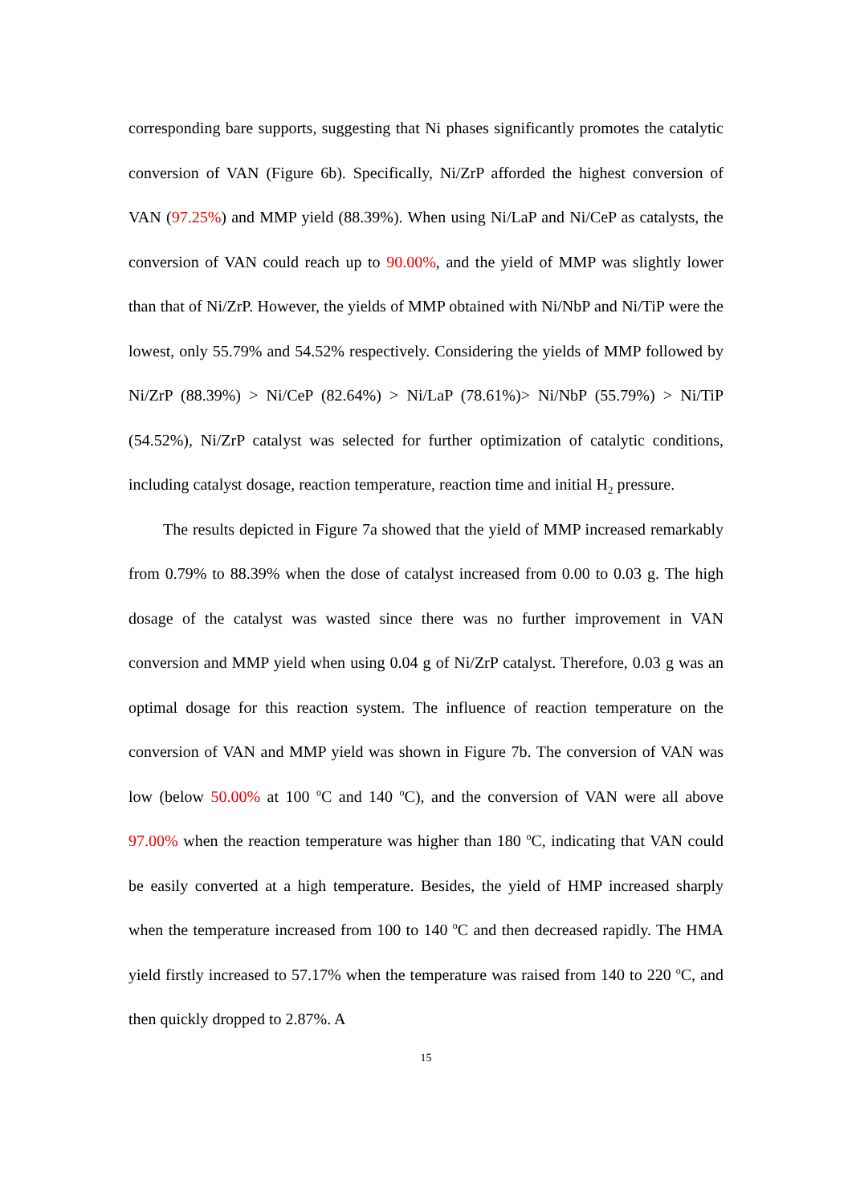corresponding bare supports, suggesting that Ni phases significantly promotes the catalytic conversion of VAN (Figure 6b). Specifically, Ni/ZrP afforded the highest conversion of VAN (97.25%) and MMP yield (88.39%). When using Ni/LaP and Ni/CeP as catalysts, the conversion of VAN could reach up to 90.00%, and the yield of MMP was slightly lower than that of Ni/ZrP. However, the yields of MMP obtained with Ni/NbP and Ni/TiP were the lowest, only 55.79% and 54.52% respectively. Considering the yields of MMP followed by Ni/ZrP (88.39%) > Ni/CeP (82.64%) > Ni/LaP (78.61%)> Ni/NbP (55.79%) > Ni/TiP (54.52%), Ni/ZrP catalyst was selected for further optimization of catalytic conditions, including catalyst dosage, reaction temperature, reaction time and initial H<sub>2</sub> pressure.
The results depicted in Figure 7a showed that the yield of MMP increased remarkably from 0.79% to 88.39% when the dose of catalyst increased from 0.00 to 0.03 g. The high dosage of the catalyst was wasted since there was no further improvement in VAN conversion and MMP yield when using 0.04 g of Ni/ZrP catalyst. Therefore, 0.03 g was an optimal dosage for this reaction system. The influence of reaction temperature on the conversion of VAN and MMP yield was shown in Figure 7b. The conversion of VAN was low (below 50.00% at 100 <sup>o</sup>C and 140 <sup>o</sup>C), and the conversion of VAN were all above 97.00% when the reaction temperature was higher than 180 <sup>o</sup>C, indicating that VAN could be easily converted at a high temperature. Besides, the yield of HMP increased sharply when the temperature increased from 100 to 140 <sup>o</sup>C and then decreased rapidly. The HMA yield firstly increased to 57.17% when the temperature was raised from 140 to 220 <sup>o</sup>C, and then quickly dropped to 2.87%. A
15